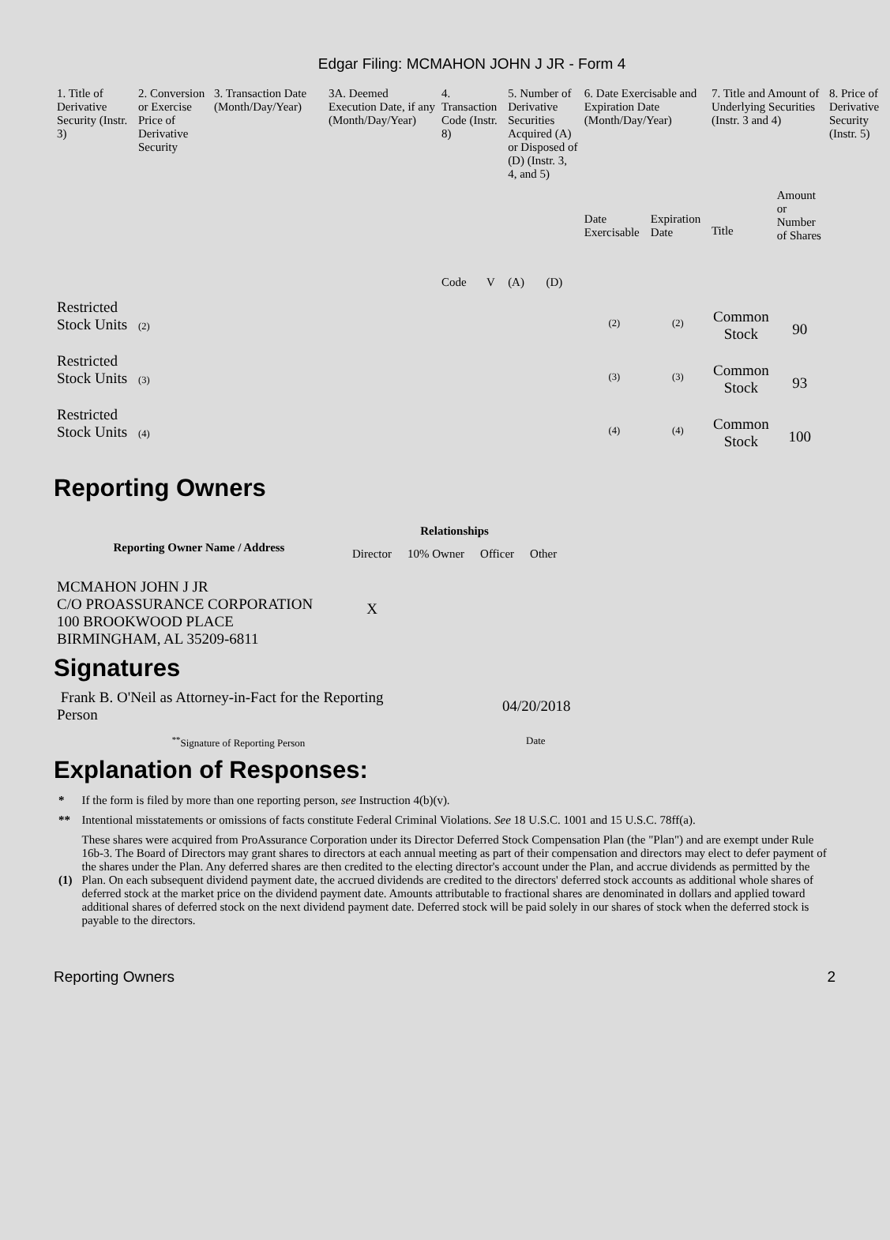Edgar Filing: MCMAHON JOHN J JR - Form 4
| 1. Title of Derivative Security (Instr. 3) | 2. Conversion or Exercise Price of Derivative Security | 3. Transaction Date (Month/Day/Year) | 3A. Deemed Execution Date, if any (Month/Day/Year) | 4. Transaction Code (Instr. 8) | | 5. Number of Derivative Securities Acquired (A) or Disposed of (D) (Instr. 3, 4, and 5) | | 6. Date Exercisable and Expiration Date (Month/Day/Year) | | 7. Title and Amount of Underlying Securities (Instr. 3 and 4) | | 8. Price of Derivative Security (Instr. 5) |
| --- | --- | --- | --- | --- | --- | --- | --- | --- | --- | --- | --- | --- |
| | | | | Code | V | (A) | (D) | Date Exercisable | Expiration Date | Title | Amount or Number of Shares | |
| Restricted Stock Units | <sup>(2)</sup> | | | | | | | <sup>(2)</sup> | <sup>(2)</sup> | Common Stock | 90 | |
| Restricted Stock Units | <sup>(3)</sup> | | | | | | | <sup>(3)</sup> | <sup>(3)</sup> | Common Stock | 93 | |
| Restricted Stock Units | <sup>(4)</sup> | | | | | | | <sup>(4)</sup> | <sup>(4)</sup> | Common Stock | 100 | |
Reporting Owners
| Reporting Owner Name / Address | Relationships | | | |
| --- | --- | --- | --- | --- |
| | Director | 10% Owner | Officer | Other |
| MCMAHON JOHN J JR C/O PROASSURANCE CORPORATION 100 BROOKWOOD PLACE BIRMINGHAM, AL 35209-6811 | X | | | |
Signatures
| Frank B. O'Neil as Attorney-in-Fact for the Reporting Person | 04/20/2018 |
| <sup>**</sup> Signature of Reporting Person | Date |
Explanation of Responses:
| * | If the form is filed by more than one reporting person, see Instruction 4(b)(v). |
| ** | Intentional misstatements or omissions of facts constitute Federal Criminal Violations. See 18 U.S.C. 1001 and 15 U.S.C. 78ff(a). |
| (1) | These shares were acquired from ProAssurance Corporation under its Director Deferred Stock Compensation Plan (the "Plan") and are exempt under Rule 16b-3. The Board of Directors may grant shares to directors at each annual meeting as part of their compensation and directors may elect to defer payment of the shares under the Plan. Any deferred shares are then credited to the electing director's account under the Plan, and accrue dividends as permitted by the Plan. On each subsequent dividend payment date, the accrued dividends are credited to the directors' deferred stock accounts as additional whole shares of deferred stock at the market price on the dividend payment date. Amounts attributable to fractional shares are denominated in dollars and applied toward additional shares of deferred stock on the next dividend payment date. Deferred stock will be paid solely in our shares of stock when the deferred stock is payable to the directors. |
Reporting Owners 2